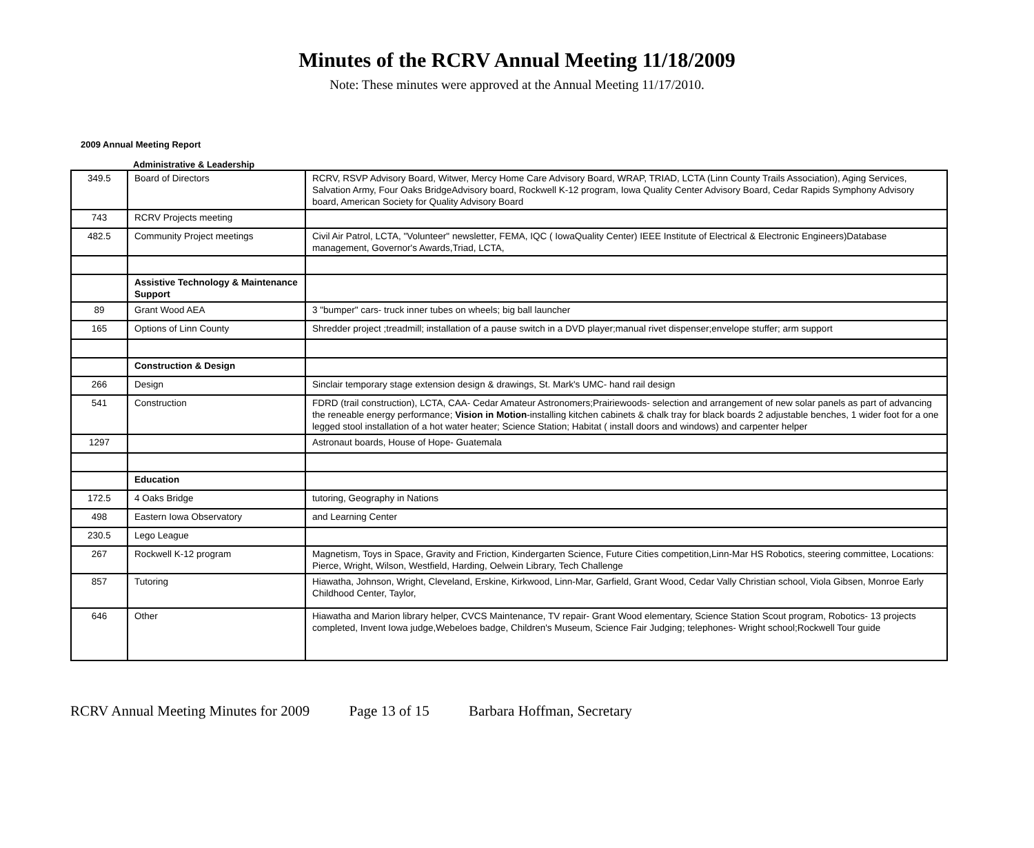Minutes of the RCRV Annual Meeting 11/18/2009
Note: These minutes were approved at the Annual Meeting 11/17/2010.
2009 Annual Meeting Report
Administrative & Leadership
| 349.5 | Board of Directors | RCRV, RSVP Advisory Board, Witwer, Mercy Home Care Advisory Board, WRAP, TRIAD, LCTA (Linn County Trails Association), Aging Services, Salvation Army, Four Oaks BridgeAdvisory board, Rockwell K-12 program, Iowa Quality Center Advisory Board, Cedar Rapids Symphony Advisory board, American Society for Quality Advisory Board |
| 743 | RCRV Projects meeting | |
| 482.5 | Community Project meetings | Civil Air Patrol, LCTA, "Volunteer" newsletter, FEMA, IQC ( IowaQuality Center) IEEE Institute of Electrical & Electronic Engineers)Database management, Governor's Awards,Triad, LCTA, |
| | Assistive Technology & Maintenance Support | |
| 89 | Grant Wood AEA | 3 "bumper" cars- truck inner tubes on wheels; big ball launcher |
| 165 | Options of Linn County | Shredder project ;treadmill; installation of a pause switch in a DVD player;manual rivet dispenser;envelope stuffer; arm support |
| | Construction & Design | |
| 266 | Design | Sinclair temporary stage extension design & drawings, St. Mark's UMC- hand rail design |
| 541 | Construction | FDRD (trail construction), LCTA, CAA- Cedar Amateur Astronomers;Prairiewoods- selection and arrangement of new solar panels as part of advancing the reneable energy performance; Vision in Motion -installing kitchen cabinets & chalk tray for black boards 2 adjustable benches, 1 wider foot for a one legged stool installation of a hot water heater; Science Station; Habitat ( install doors and windows) and carpenter helper |
| 1297 | | Astronaut boards, House of Hope- Guatemala |
| | Education | |
| 172.5 | 4 Oaks Bridge | tutoring, Geography in Nations |
| 498 | Eastern Iowa Observatory | and Learning Center |
| 230.5 | Lego League | |
| 267 | Rockwell K-12 program | Magnetism, Toys in Space, Gravity and Friction, Kindergarten Science, Future Cities competition,Linn-Mar HS Robotics, steering committee, Locations: Pierce, Wright, Wilson, Westfield, Harding, Oelwein Library, Tech Challenge |
| 857 | Tutoring | Hiawatha, Johnson, Wright, Cleveland, Erskine, Kirkwood, Linn-Mar, Garfield, Grant Wood, Cedar Vally Christian school, Viola Gibsen, Monroe Early Childhood Center, Taylor, |
| 646 | Other | Hiawatha and Marion library helper, CVCS Maintenance, TV repair- Grant Wood elementary, Science Station Scout program, Robotics- 13 projects completed, Invent Iowa judge,Webeloes badge, Children's Museum, Science Fair Judging; telephones- Wright school;Rockwell Tour guide |
RCRV Annual Meeting Minutes for 2009 Page 13 of 15 Barbara Hoffman, Secretary